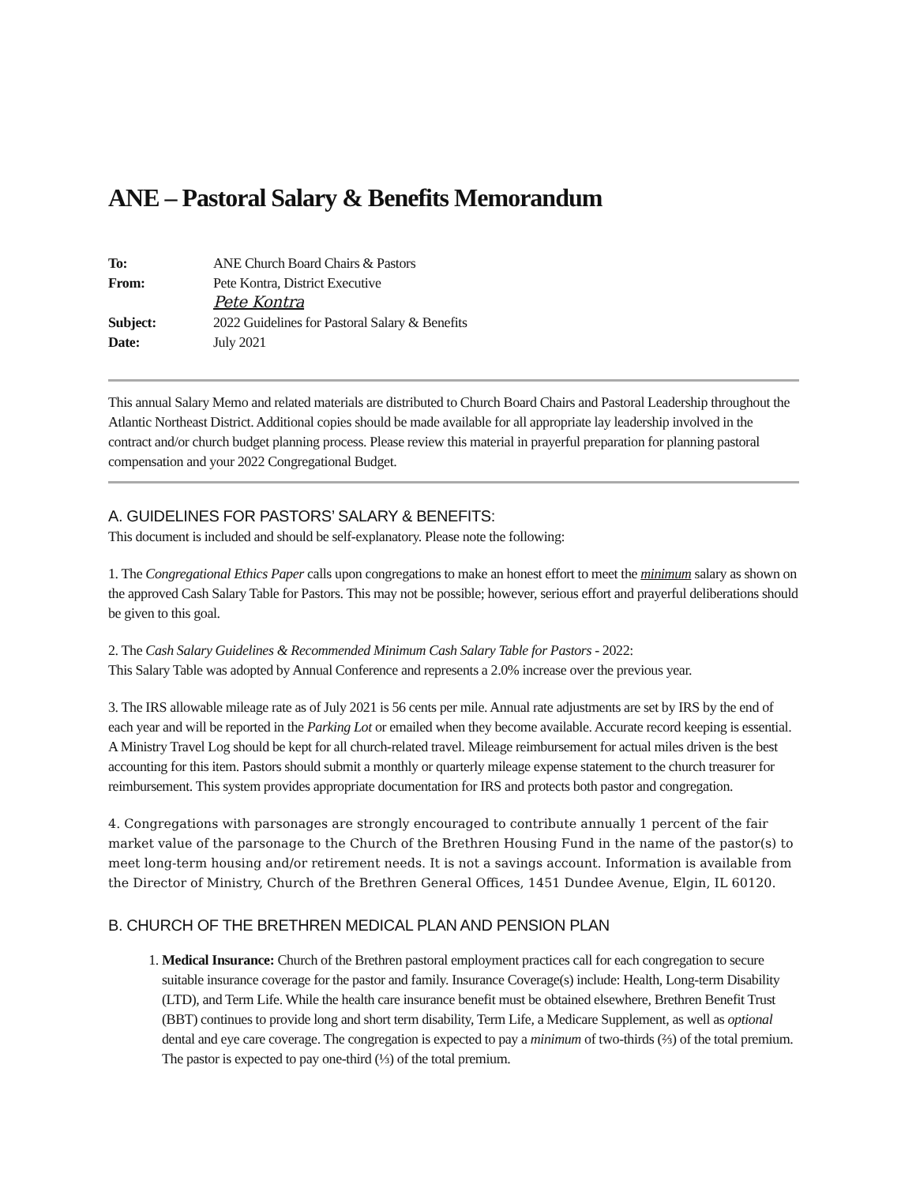ANE – Pastoral Salary & Benefits Memorandum
| To: | ANE Church Board Chairs & Pastors |
| From: | Pete Kontra, District Executive Pete Kontra |
| Subject: | 2022 Guidelines for Pastoral Salary & Benefits |
| Date: | July 2021 |
This annual Salary Memo and related materials are distributed to Church Board Chairs and Pastoral Leadership throughout the Atlantic Northeast District. Additional copies should be made available for all appropriate lay leadership involved in the contract and/or church budget planning process. Please review this material in prayerful preparation for planning pastoral compensation and your 2022 Congregational Budget.
A. GUIDELINES FOR PASTORS’ SALARY & BENEFITS:
This document is included and should be self-explanatory. Please note the following:
1. The Congregational Ethics Paper calls upon congregations to make an honest effort to meet the minimum salary as shown on the approved Cash Salary Table for Pastors. This may not be possible; however, serious effort and prayerful deliberations should be given to this goal.
2. The Cash Salary Guidelines & Recommended Minimum Cash Salary Table for Pastors - 2022:
This Salary Table was adopted by Annual Conference and represents a 2.0% increase over the previous year.
3. The IRS allowable mileage rate as of July 2021 is 56 cents per mile. Annual rate adjustments are set by IRS by the end of each year and will be reported in the Parking Lot or emailed when they become available. Accurate record keeping is essential. A Ministry Travel Log should be kept for all church-related travel. Mileage reimbursement for actual miles driven is the best accounting for this item. Pastors should submit a monthly or quarterly mileage expense statement to the church treasurer for reimbursement. This system provides appropriate documentation for IRS and protects both pastor and congregation.
4. Congregations with parsonages are strongly encouraged to contribute annually 1 percent of the fair market value of the parsonage to the Church of the Brethren Housing Fund in the name of the pastor(s) to meet long-term housing and/or retirement needs. It is not a savings account. Information is available from the Director of Ministry, Church of the Brethren General Offices, 1451 Dundee Avenue, Elgin, IL 60120.
B. CHURCH OF THE BRETHREN MEDICAL PLAN AND PENSION PLAN
1. Medical Insurance: Church of the Brethren pastoral employment practices call for each congregation to secure suitable insurance coverage for the pastor and family. Insurance Coverage(s) include: Health, Long-term Disability (LTD), and Term Life. While the health care insurance benefit must be obtained elsewhere, Brethren Benefit Trust (BBT) continues to provide long and short term disability, Term Life, a Medicare Supplement, as well as optional dental and eye care coverage. The congregation is expected to pay a minimum of two-thirds (⅔) of the total premium. The pastor is expected to pay one-third (⅓) of the total premium.